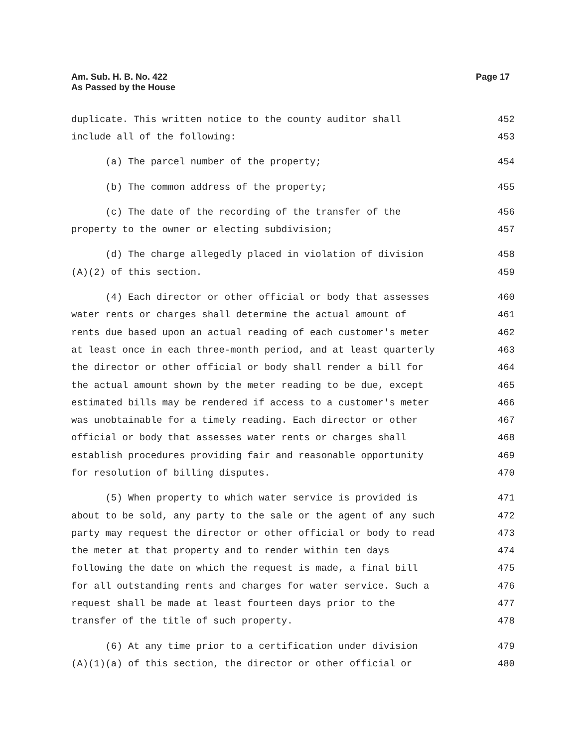Am. Sub. H. B. No. 422
As Passed by the House
Page 17
duplicate. This written notice to the county auditor shall 452
include all of the following: 453
(a) The parcel number of the property; 454
(b) The common address of the property; 455
(c) The date of the recording of the transfer of the 456
property to the owner or electing subdivision; 457
(d) The charge allegedly placed in violation of division 458
(A)(2) of this section. 459
(4) Each director or other official or body that assesses 460
water rents or charges shall determine the actual amount of 461
rents due based upon an actual reading of each customer's meter 462
at least once in each three-month period, and at least quarterly 463
the director or other official or body shall render a bill for 464
the actual amount shown by the meter reading to be due, except 465
estimated bills may be rendered if access to a customer's meter 466
was unobtainable for a timely reading. Each director or other 467
official or body that assesses water rents or charges shall 468
establish procedures providing fair and reasonable opportunity 469
for resolution of billing disputes. 470
(5) When property to which water service is provided is 471
about to be sold, any party to the sale or the agent of any such 472
party may request the director or other official or body to read 473
the meter at that property and to render within ten days 474
following the date on which the request is made, a final bill 475
for all outstanding rents and charges for water service. Such a 476
request shall be made at least fourteen days prior to the 477
transfer of the title of such property. 478
(6) At any time prior to a certification under division 479
(A)(1)(a) of this section, the director or other official or 480